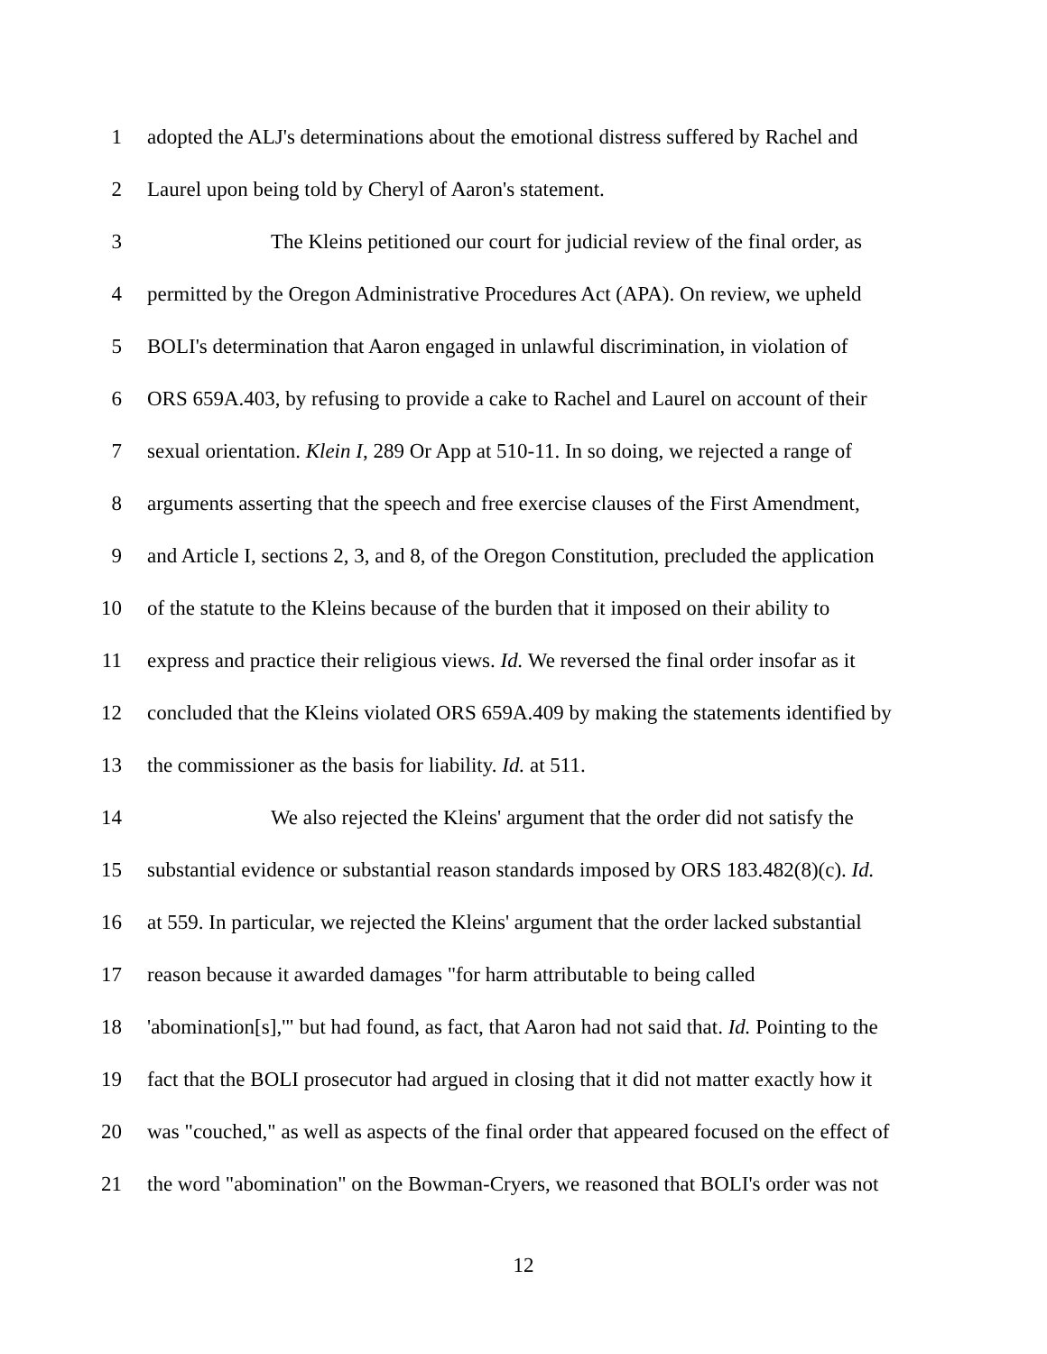1 adopted the ALJ's determinations about the emotional distress suffered by Rachel and
2 Laurel upon being told by Cheryl of Aaron's statement.
3 The Kleins petitioned our court for judicial review of the final order, as
4 permitted by the Oregon Administrative Procedures Act (APA). On review, we upheld
5 BOLI's determination that Aaron engaged in unlawful discrimination, in violation of
6 ORS 659A.403, by refusing to provide a cake to Rachel and Laurel on account of their
7 sexual orientation. Klein I, 289 Or App at 510-11. In so doing, we rejected a range of
8 arguments asserting that the speech and free exercise clauses of the First Amendment,
9 and Article I, sections 2, 3, and 8, of the Oregon Constitution, precluded the application
10 of the statute to the Kleins because of the burden that it imposed on their ability to
11 express and practice their religious views. Id. We reversed the final order insofar as it
12 concluded that the Kleins violated ORS 659A.409 by making the statements identified by
13 the commissioner as the basis for liability. Id. at 511.
14 We also rejected the Kleins' argument that the order did not satisfy the
15 substantial evidence or substantial reason standards imposed by ORS 183.482(8)(c). Id.
16 at 559. In particular, we rejected the Kleins' argument that the order lacked substantial
17 reason because it awarded damages "for harm attributable to being called
18 'abomination[s],'" but had found, as fact, that Aaron had not said that. Id. Pointing to the
19 fact that the BOLI prosecutor had argued in closing that it did not matter exactly how it
20 was "couched," as well as aspects of the final order that appeared focused on the effect of
21 the word "abomination" on the Bowman-Cryers, we reasoned that BOLI's order was not
12